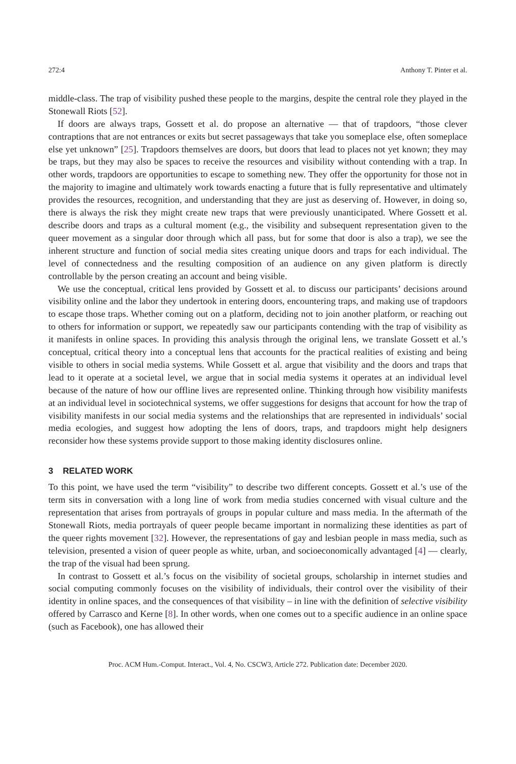272:4 Anthony T. Pinter et al.
middle-class. The trap of visibility pushed these people to the margins, despite the central role they played in the Stonewall Riots [52].
If doors are always traps, Gossett et al. do propose an alternative — that of trapdoors, “those clever contraptions that are not entrances or exits but secret passageways that take you someplace else, often someplace else yet unknown” [25]. Trapdoors themselves are doors, but doors that lead to places not yet known; they may be traps, but they may also be spaces to receive the resources and visibility without contending with a trap. In other words, trapdoors are opportunities to escape to something new. They offer the opportunity for those not in the majority to imagine and ultimately work towards enacting a future that is fully representative and ultimately provides the resources, recognition, and understanding that they are just as deserving of. However, in doing so, there is always the risk they might create new traps that were previously unanticipated. Where Gossett et al. describe doors and traps as a cultural moment (e.g., the visibility and subsequent representation given to the queer movement as a singular door through which all pass, but for some that door is also a trap), we see the inherent structure and function of social media sites creating unique doors and traps for each individual. The level of connectedness and the resulting composition of an audience on any given platform is directly controllable by the person creating an account and being visible.
We use the conceptual, critical lens provided by Gossett et al. to discuss our participants’ decisions around visibility online and the labor they undertook in entering doors, encountering traps, and making use of trapdoors to escape those traps. Whether coming out on a platform, deciding not to join another platform, or reaching out to others for information or support, we repeatedly saw our participants contending with the trap of visibility as it manifests in online spaces. In providing this analysis through the original lens, we translate Gossett et al.’s conceptual, critical theory into a conceptual lens that accounts for the practical realities of existing and being visible to others in social media systems. While Gossett et al. argue that visibility and the doors and traps that lead to it operate at a societal level, we argue that in social media systems it operates at an individual level because of the nature of how our offline lives are represented online. Thinking through how visibility manifests at an individual level in sociotechnical systems, we offer suggestions for designs that account for how the trap of visibility manifests in our social media systems and the relationships that are represented in individuals’ social media ecologies, and suggest how adopting the lens of doors, traps, and trapdoors might help designers reconsider how these systems provide support to those making identity disclosures online.
3 RELATED WORK
To this point, we have used the term “visibility” to describe two different concepts. Gossett et al.’s use of the term sits in conversation with a long line of work from media studies concerned with visual culture and the representation that arises from portrayals of groups in popular culture and mass media. In the aftermath of the Stonewall Riots, media portrayals of queer people became important in normalizing these identities as part of the queer rights movement [32]. However, the representations of gay and lesbian people in mass media, such as television, presented a vision of queer people as white, urban, and socioeconomically advantaged [4] — clearly, the trap of the visual had been sprung.
In contrast to Gossett et al.’s focus on the visibility of societal groups, scholarship in internet studies and social computing commonly focuses on the visibility of individuals, their control over the visibility of their identity in online spaces, and the consequences of that visibility – in line with the definition of selective visibility offered by Carrasco and Kerne [8]. In other words, when one comes out to a specific audience in an online space (such as Facebook), one has allowed their
Proc. ACM Hum.-Comput. Interact., Vol. 4, No. CSCW3, Article 272. Publication date: December 2020.